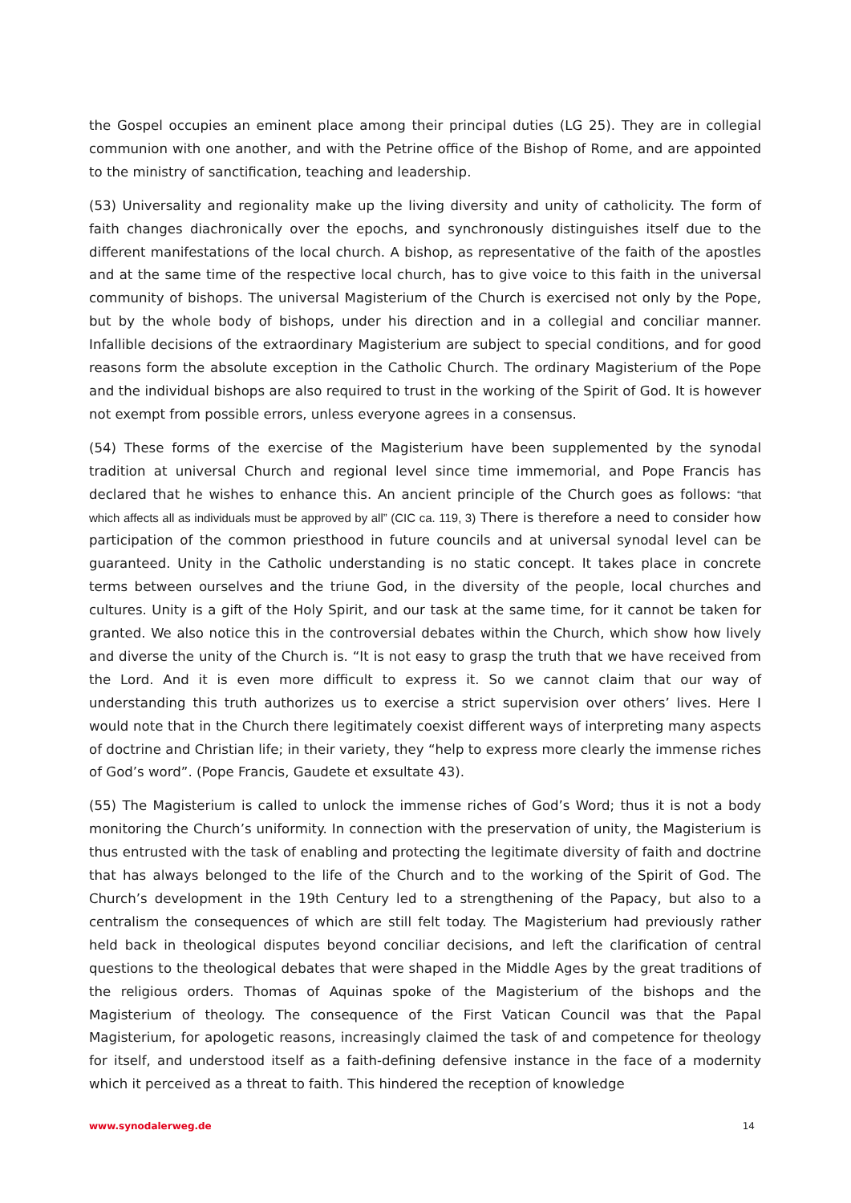the Gospel occupies an eminent place among their principal duties (LG 25). They are in collegial communion with one another, and with the Petrine office of the Bishop of Rome, and are appointed to the ministry of sanctification, teaching and leadership.
(53) Universality and regionality make up the living diversity and unity of catholicity. The form of faith changes diachronically over the epochs, and synchronously distinguishes itself due to the different manifestations of the local church. A bishop, as representative of the faith of the apostles and at the same time of the respective local church, has to give voice to this faith in the universal community of bishops. The universal Magisterium of the Church is exercised not only by the Pope, but by the whole body of bishops, under his direction and in a collegial and conciliar manner. Infallible decisions of the extraordinary Magisterium are subject to special conditions, and for good reasons form the absolute exception in the Catholic Church. The ordinary Magisterium of the Pope and the individual bishops are also required to trust in the working of the Spirit of God. It is however not exempt from possible errors, unless everyone agrees in a consensus.
(54) These forms of the exercise of the Magisterium have been supplemented by the synodal tradition at universal Church and regional level since time immemorial, and Pope Francis has declared that he wishes to enhance this. An ancient principle of the Church goes as follows: “that which affects all as individuals must be approved by all” (CIC ca. 119, 3) There is therefore a need to consider how participation of the common priesthood in future councils and at universal synodal level can be guaranteed. Unity in the Catholic understanding is no static concept. It takes place in concrete terms between ourselves and the triune God, in the diversity of the people, local churches and cultures. Unity is a gift of the Holy Spirit, and our task at the same time, for it cannot be taken for granted. We also notice this in the controversial debates within the Church, which show how lively and diverse the unity of the Church is. “It is not easy to grasp the truth that we have received from the Lord. And it is even more difficult to express it. So we cannot claim that our way of understanding this truth authorizes us to exercise a strict supervision over others’ lives. Here I would note that in the Church there legitimately coexist different ways of interpreting many aspects of doctrine and Christian life; in their variety, they “help to express more clearly the immense riches of God’s word”. (Pope Francis, Gaudete et exsultate 43).
(55) The Magisterium is called to unlock the immense riches of God’s Word; thus it is not a body monitoring the Church’s uniformity. In connection with the preservation of unity, the Magisterium is thus entrusted with the task of enabling and protecting the legitimate diversity of faith and doctrine that has always belonged to the life of the Church and to the working of the Spirit of God. The Church’s development in the 19th Century led to a strengthening of the Papacy, but also to a centralism the consequences of which are still felt today. The Magisterium had previously rather held back in theological disputes beyond conciliar decisions, and left the clarification of central questions to the theological debates that were shaped in the Middle Ages by the great traditions of the religious orders. Thomas of Aquinas spoke of the Magisterium of the bishops and the Magisterium of theology. The consequence of the First Vatican Council was that the Papal Magisterium, for apologetic reasons, increasingly claimed the task of and competence for theology for itself, and understood itself as a faith-defining defensive instance in the face of a modernity which it perceived as a threat to faith. This hindered the reception of knowledge
www.synodalerweg.de 14